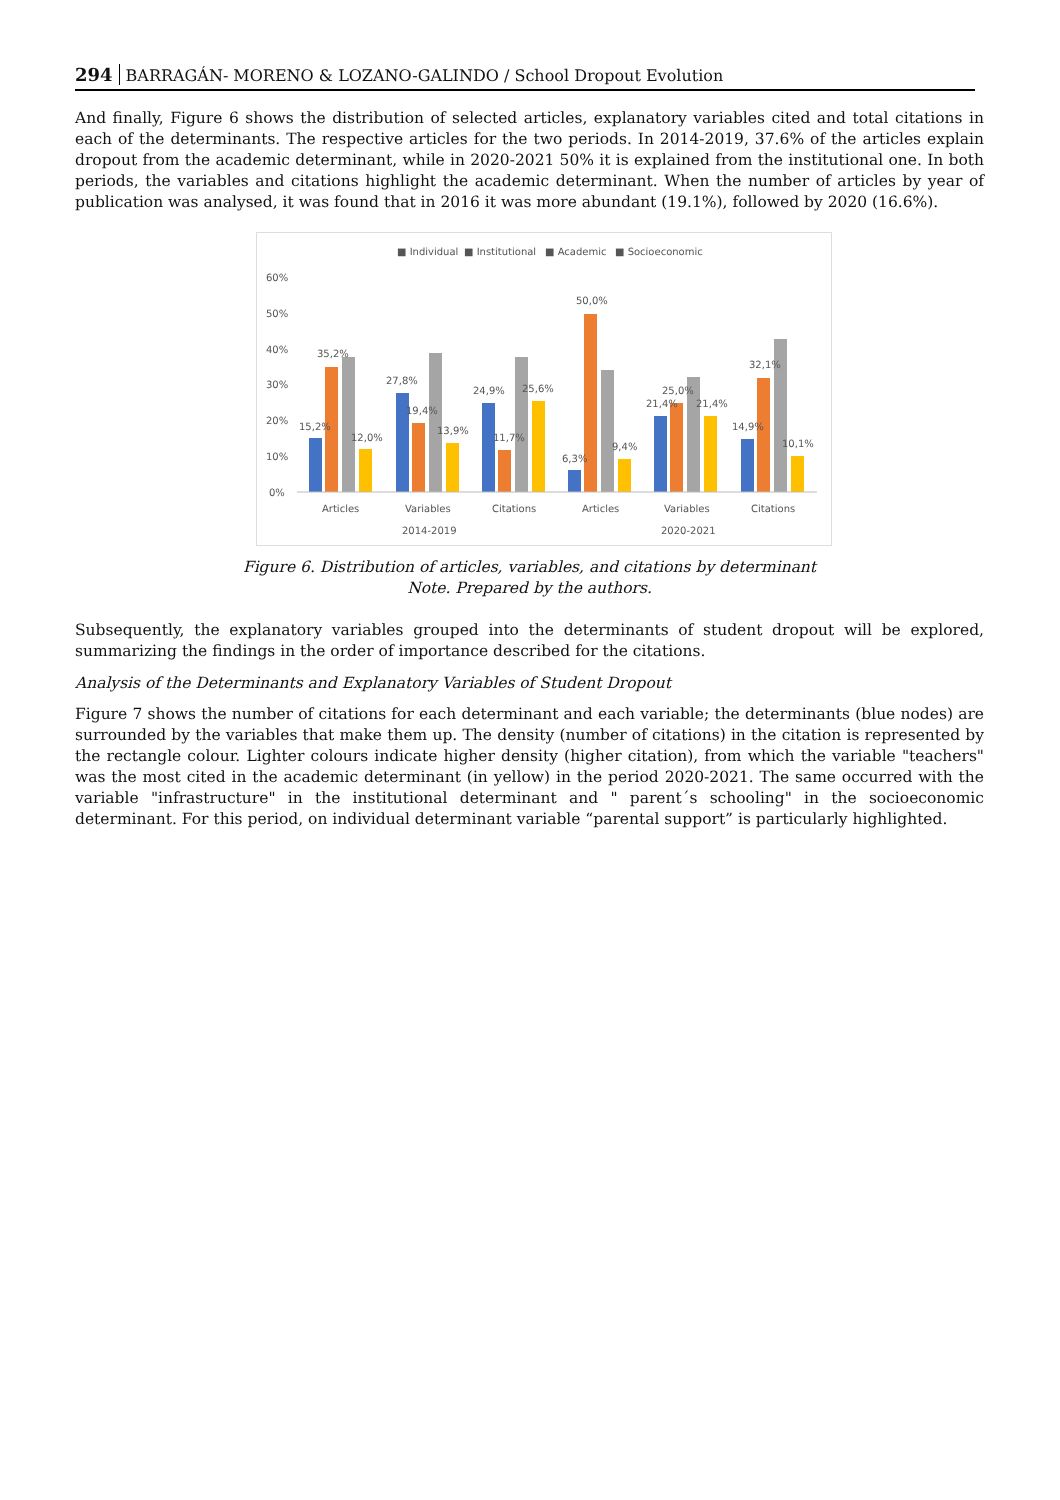294 BARRAGÁN- MORENO & LOZANO-GALINDO / School Dropout Evolution
And finally, Figure 6 shows the distribution of selected articles, explanatory variables cited and total citations in each of the determinants. The respective articles for the two periods. In 2014-2019, 37.6% of the articles explain dropout from the academic determinant, while in 2020-2021 50% it is explained from the institutional one. In both periods, the variables and citations highlight the academic determinant. When the number of articles by year of publication was analysed, it was found that in 2016 it was more abundant (19.1%), followed by 2020 (16.6%).
■ Individual
■ Institutional
■ Academic
■ Socioeconomic
60%
50%
40%
30%
20%
10%
0%
15,2%
35,2%
12,0%
27,8%
19,4%
13,9%
24,9%
11,7%
25,6%
6,3%
50,0%
9,4%
21,4%
25,0%
21,4%
14,9%
32,1%
10,1%
Articles
Variables
Citations
Articles
Variables
Citations
2014-2019
2020-2021
Figure 6. Distribution of articles, variables, and citations by determinant
Note. Prepared by the authors.
Subsequently, the explanatory variables grouped into the determinants of student dropout will be explored, summarizing the findings in the order of importance described for the citations.
Analysis of the Determinants and Explanatory Variables of Student Dropout
Figure 7 shows the number of citations for each determinant and each variable; the determinants (blue nodes) are surrounded by the variables that make them up. The density (number of citations) in the citation is represented by the rectangle colour. Lighter colours indicate higher density (higher citation), from which the variable "teachers" was the most cited in the academic determinant (in yellow) in the period 2020-2021. The same occurred with the variable "infrastructure" in the institutional determinant and " parent´s schooling" in the socioeconomic determinant. For this period, on individual determinant variable “parental support” is particularly highlighted.